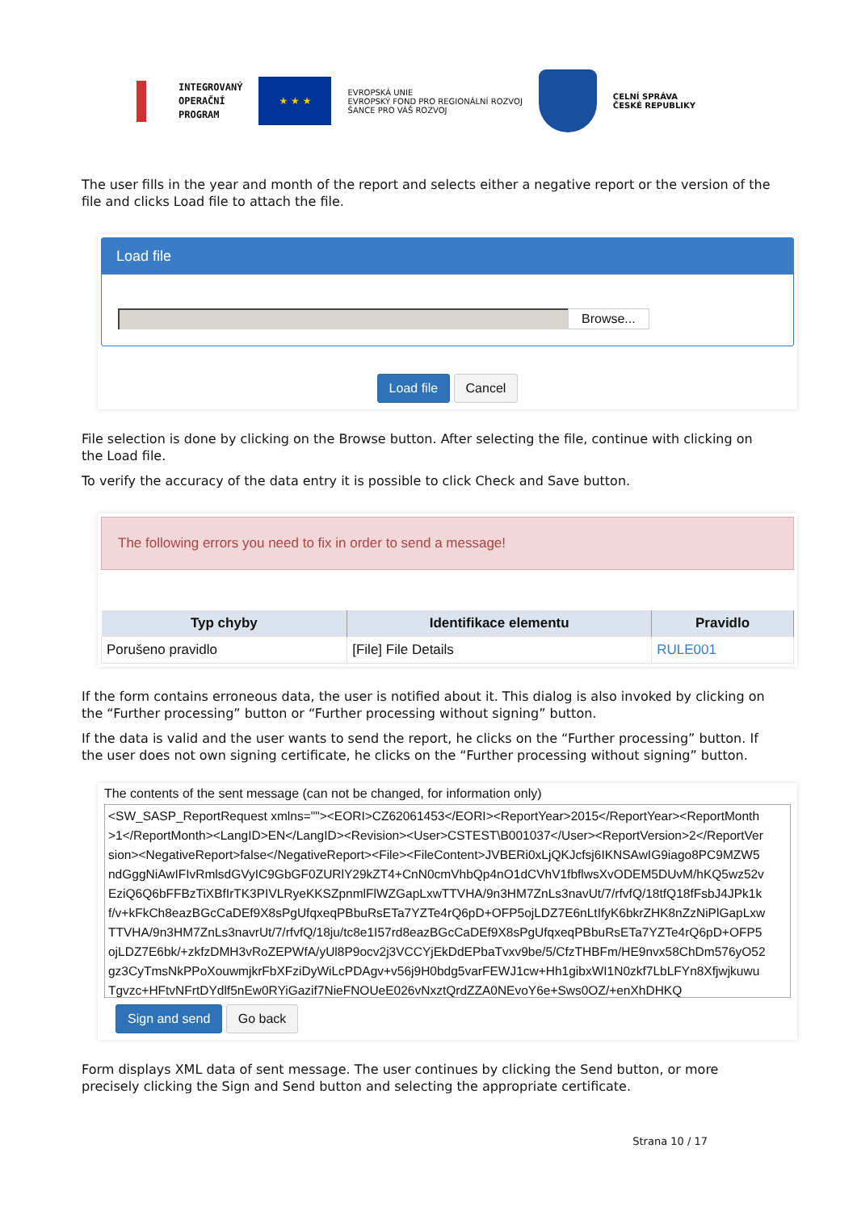INTEGROVANÝ
OPERAČNÍ
PROGRAM
★ ★ ★
EVROPSKÁ UNIE
EVROPSKÝ FOND PRO REGIONÁLNÍ ROZVOJ
ŠANCE PRO VÁŠ ROZVOJ
CELNÍ SPRÁVA
ČESKÉ REPUBLIKY
The user fills in the year and month of the report and selects either a negative report or the version of the file and clicks Load file to attach the file.
Load file
Browse...
Load file Cancel
File selection is done by clicking on the Browse button. After selecting the file, continue with clicking on the Load file.
To verify the accuracy of the data entry it is possible to click Check and Save button.
The following errors you need to fix in order to send a message!
| Typ chyby | Identifikace elementu | Pravidlo |
| --- | --- | --- |
| Porušeno pravidlo | [File] File Details | RULE001 |
If the form contains erroneous data, the user is notified about it. This dialog is also invoked by clicking on the “Further processing” button or “Further processing without signing” button.
If the data is valid and the user wants to send the report, he clicks on the “Further processing” button. If the user does not own signing certificate, he clicks on the “Further processing without signing” button.
The contents of the sent message (can not be changed, for information only)
<SW_SASP_ReportRequest xmlns=""><EORI>CZ62061453</EORI><ReportYear>2015</ReportYear><ReportMonth>1</ReportMonth><LangID>EN</LangID><Revision><User>CSTEST\B001037</User><ReportVersion>2</ReportVersion><NegativeReport>false</NegativeReport><File><FileContent>JVBERi0xLjQKJcfsj6IKNSAwIG9iago8PC9MZW5ndGggNiAwIFIvRmlsdGVyIC9GbGF0ZURlY29kZT4+CnN0cmVhbQp4nO1dCVhV1fbflwsXvODEM5DUvM/hKQ5wz52vEziQ6Q6bFFBzTiXBfIrTK3PIVLRyeKKSZpnmlFlWZGapLxwTTVHA/9n3HM7ZnLs3navUt/7/rfvfQ/18tfQ18fFsbJ4JPk1kf/v+kFkCh8eazBGcCaDEf9X8sPgUfqxeqPBbuRsETa7YZTe4rQ6pD+OFP5ojLDZ7E6nLtIfyK6bkrZHK8nZzNiPlGapLxwTTVHA/9n3HM7ZnLs3navrUt/7/rfvfQ/18ju/tc8e1I57rd8eazBGcCaDEf9X8sPgUfqxeqPBbuRsETa7YZTe4rQ6pD+OFP5ojLDZ7E6bk/+zkfzDMH3vRoZEPWfA/yUl8P9ocv2j3VCCYjEkDdEPbaTvxv9be/5/CfzTHBFm/HE9nvx58ChDm576yO52gz3CyTmsNkPPoXouwmjkrFbXFziDyWiLcPDAgv+v56j9H0bdg5varFEWJ1cw+Hh1gibxWI1N0zkf7LbLFYn8XfjwjkuwuTgvzc+HFtvNFrtDYdlf5nEw0RYiGazif7NieFNOUeE026vNxztQrdZZA0NEvoY6e+Sws0OZ/+enXhDHKQ
Sign and send Go back
Form displays XML data of sent message. The user continues by clicking the Send button, or more precisely clicking the Sign and Send button and selecting the appropriate certificate.
Strana 10 / 17